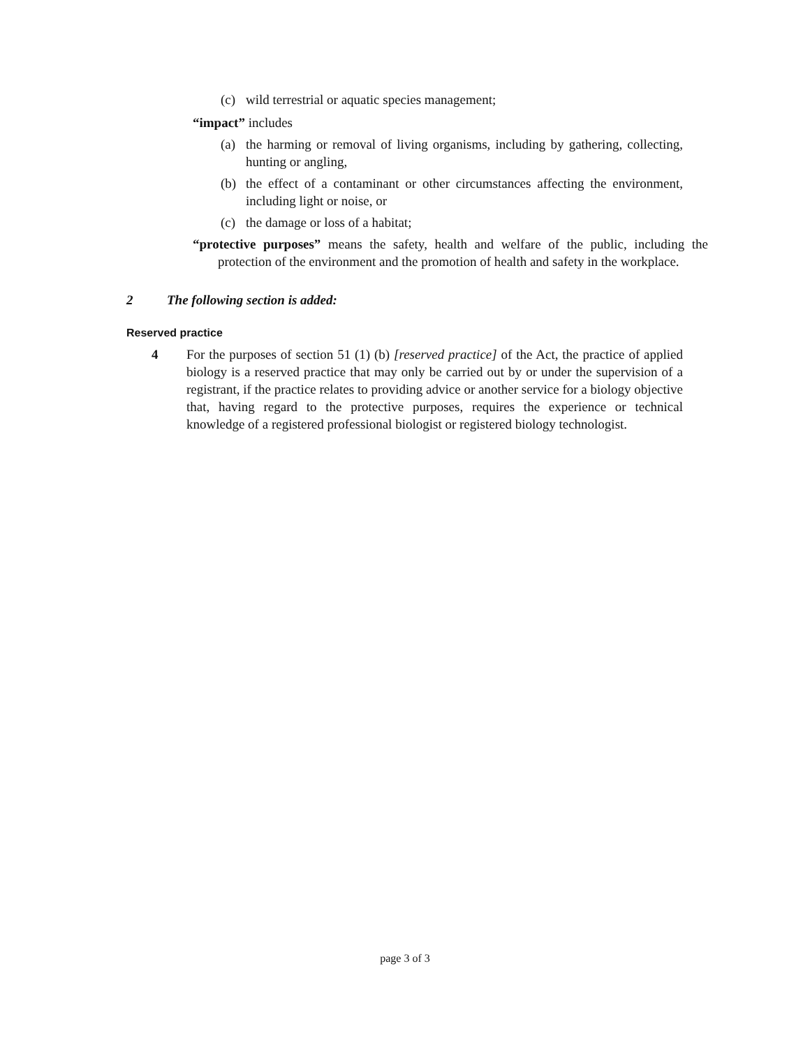(c) wild terrestrial or aquatic species management;
“impact” includes
(a) the harming or removal of living organisms, including by gathering, collecting, hunting or angling,
(b) the effect of a contaminant or other circumstances affecting the environment, including light or noise, or
(c) the damage or loss of a habitat;
“protective purposes” means the safety, health and welfare of the public, including the protection of the environment and the promotion of health and safety in the workplace.
2 The following section is added:
Reserved practice
4 For the purposes of section 51 (1) (b) [reserved practice] of the Act, the practice of applied biology is a reserved practice that may only be carried out by or under the supervision of a registrant, if the practice relates to providing advice or another service for a biology objective that, having regard to the protective purposes, requires the experience or technical knowledge of a registered professional biologist or registered biology technologist.
page 3 of 3